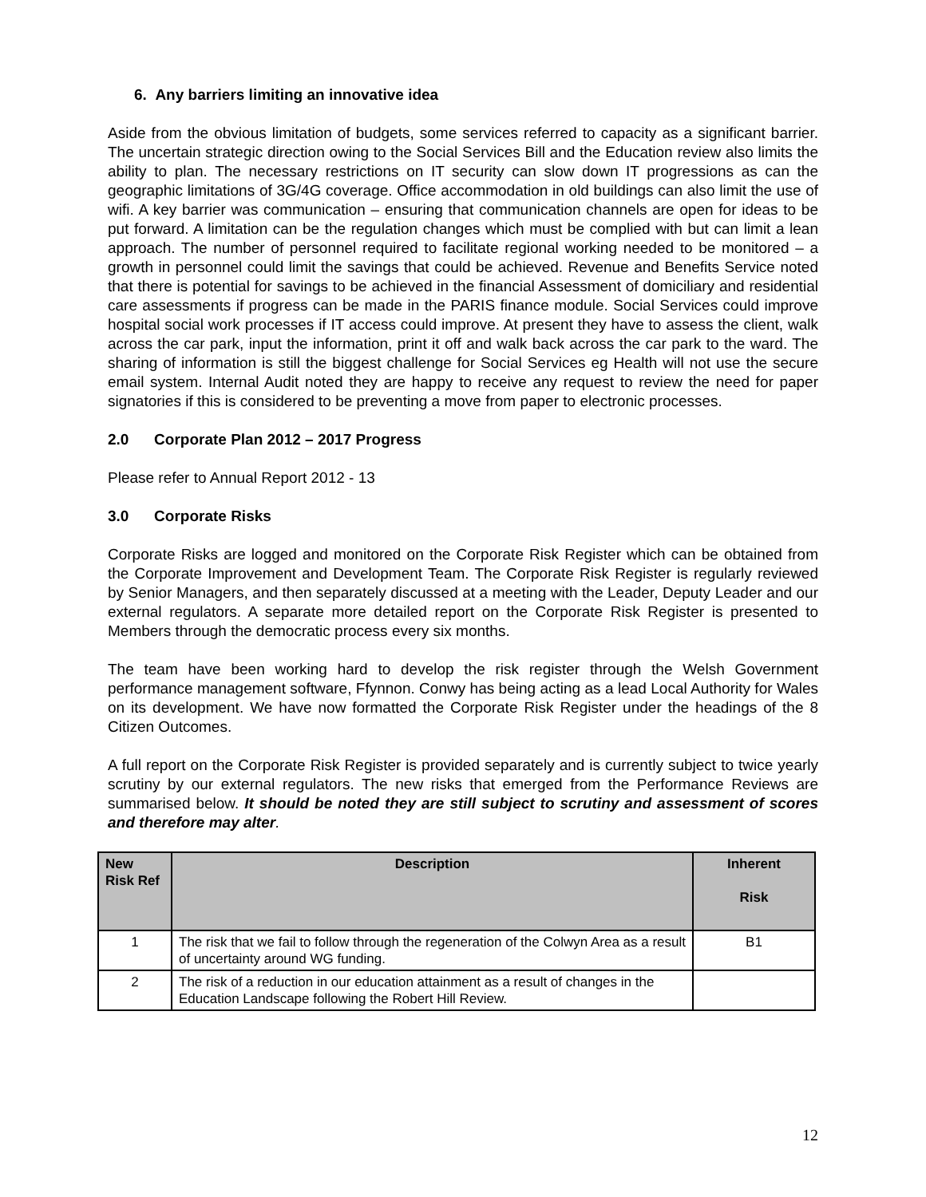6. Any barriers limiting an innovative idea
Aside from the obvious limitation of budgets, some services referred to capacity as a significant barrier. The uncertain strategic direction owing to the Social Services Bill and the Education review also limits the ability to plan. The necessary restrictions on IT security can slow down IT progressions as can the geographic limitations of 3G/4G coverage. Office accommodation in old buildings can also limit the use of wifi. A key barrier was communication – ensuring that communication channels are open for ideas to be put forward. A limitation can be the regulation changes which must be complied with but can limit a lean approach. The number of personnel required to facilitate regional working needed to be monitored – a growth in personnel could limit the savings that could be achieved. Revenue and Benefits Service noted that there is potential for savings to be achieved in the financial Assessment of domiciliary and residential care assessments if progress can be made in the PARIS finance module. Social Services could improve hospital social work processes if IT access could improve. At present they have to assess the client, walk across the car park, input the information, print it off and walk back across the car park to the ward. The sharing of information is still the biggest challenge for Social Services eg Health will not use the secure email system. Internal Audit noted they are happy to receive any request to review the need for paper signatories if this is considered to be preventing a move from paper to electronic processes.
2.0 Corporate Plan 2012 – 2017 Progress
Please refer to Annual Report 2012 - 13
3.0 Corporate Risks
Corporate Risks are logged and monitored on the Corporate Risk Register which can be obtained from the Corporate Improvement and Development Team. The Corporate Risk Register is regularly reviewed by Senior Managers, and then separately discussed at a meeting with the Leader, Deputy Leader and our external regulators. A separate more detailed report on the Corporate Risk Register is presented to Members through the democratic process every six months.
The team have been working hard to develop the risk register through the Welsh Government performance management software, Ffynnon. Conwy has being acting as a lead Local Authority for Wales on its development. We have now formatted the Corporate Risk Register under the headings of the 8 Citizen Outcomes.
A full report on the Corporate Risk Register is provided separately and is currently subject to twice yearly scrutiny by our external regulators. The new risks that emerged from the Performance Reviews are summarised below. It should be noted they are still subject to scrutiny and assessment of scores and therefore may alter.
| New Risk Ref | Description | Inherent Risk |
| --- | --- | --- |
| 1 | The risk that we fail to follow through the regeneration of the Colwyn Area as a result of uncertainty around WG funding. | B1 |
| 2 | The risk of a reduction in our education attainment as a result of changes in the Education Landscape following the Robert Hill Review. | |
12